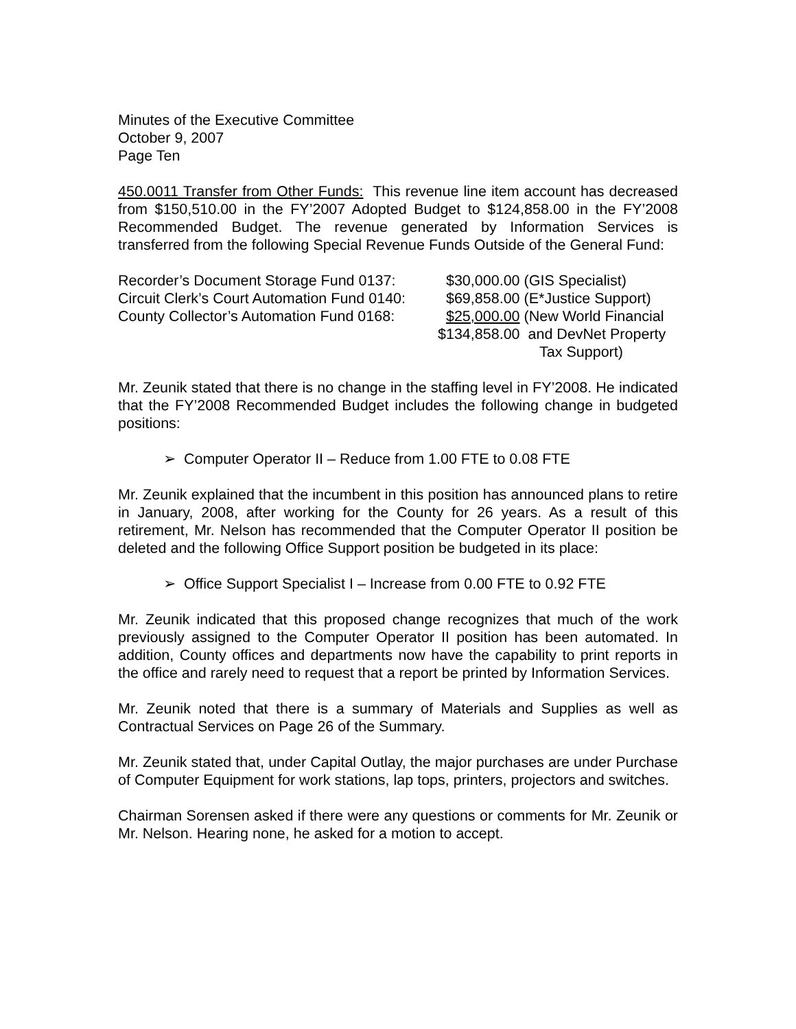Minutes of the Executive Committee
October 9, 2007
Page Ten
450.0011 Transfer from Other Funds: This revenue line item account has decreased from $150,510.00 in the FY’2007 Adopted Budget to $124,858.00 in the FY’2008 Recommended Budget. The revenue generated by Information Services is transferred from the following Special Revenue Funds Outside of the General Fund:
| Recorder’s Document Storage Fund 0137: | $30,000.00 (GIS Specialist) |
| Circuit Clerk’s Court Automation Fund 0140: | $69,858.00 (E*Justice Support) |
| County Collector’s Automation Fund 0168: | $25,000.00 (New World Financial |
| | $134,858.00 and DevNet Property |
| | Tax Support) |
Mr. Zeunik stated that there is no change in the staffing level in FY’2008. He indicated that the FY’2008 Recommended Budget includes the following change in budgeted positions:
➢ Computer Operator II – Reduce from 1.00 FTE to 0.08 FTE
Mr. Zeunik explained that the incumbent in this position has announced plans to retire in January, 2008, after working for the County for 26 years. As a result of this retirement, Mr. Nelson has recommended that the Computer Operator II position be deleted and the following Office Support position be budgeted in its place:
➢ Office Support Specialist I – Increase from 0.00 FTE to 0.92 FTE
Mr. Zeunik indicated that this proposed change recognizes that much of the work previously assigned to the Computer Operator II position has been automated. In addition, County offices and departments now have the capability to print reports in the office and rarely need to request that a report be printed by Information Services.
Mr. Zeunik noted that there is a summary of Materials and Supplies as well as Contractual Services on Page 26 of the Summary.
Mr. Zeunik stated that, under Capital Outlay, the major purchases are under Purchase of Computer Equipment for work stations, lap tops, printers, projectors and switches.
Chairman Sorensen asked if there were any questions or comments for Mr. Zeunik or Mr. Nelson. Hearing none, he asked for a motion to accept.